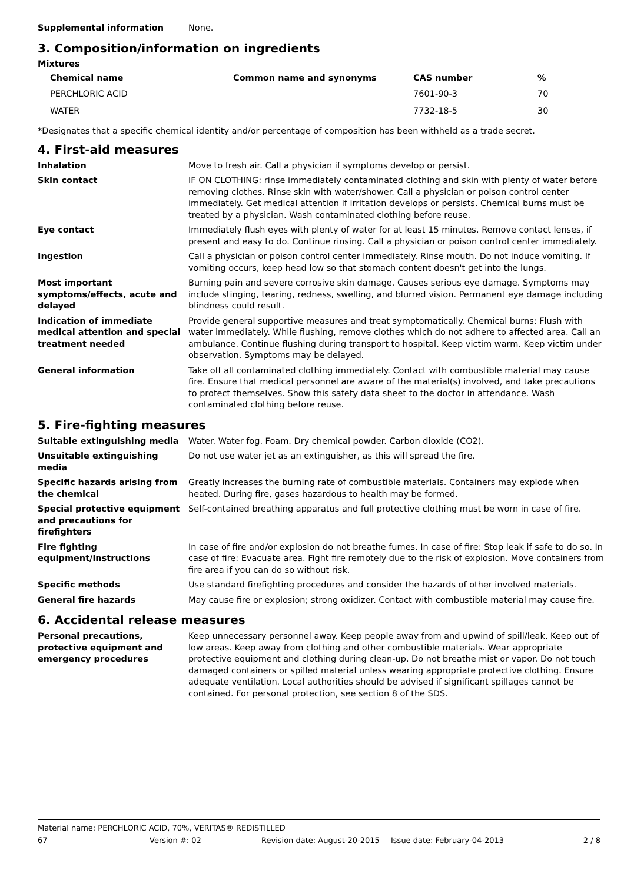Supplemental information None.
3. Composition/information on ingredients
Mixtures
| Chemical name | Common name and synonyms | CAS number | % |
| --- | --- | --- | --- |
| PERCHLORIC ACID | | 7601-90-3 | 70 |
| WATER | | 7732-18-5 | 30 |
*Designates that a specific chemical identity and/or percentage of composition has been withheld as a trade secret.
4. First-aid measures
Inhalation Move to fresh air. Call a physician if symptoms develop or persist.
Skin contact IF ON CLOTHING: rinse immediately contaminated clothing and skin with plenty of water before removing clothes. Rinse skin with water/shower. Call a physician or poison control center immediately. Get medical attention if irritation develops or persists. Chemical burns must be treated by a physician. Wash contaminated clothing before reuse.
Eye contact Immediately flush eyes with plenty of water for at least 15 minutes. Remove contact lenses, if present and easy to do. Continue rinsing. Call a physician or poison control center immediately.
Ingestion Call a physician or poison control center immediately. Rinse mouth. Do not induce vomiting. If vomiting occurs, keep head low so that stomach content doesn't get into the lungs.
Most important symptoms/effects, acute and delayed
Burning pain and severe corrosive skin damage. Causes serious eye damage. Symptoms may include stinging, tearing, redness, swelling, and blurred vision. Permanent eye damage including blindness could result.
Indication of immediate medical attention and special treatment needed
Provide general supportive measures and treat symptomatically. Chemical burns: Flush with water immediately. While flushing, remove clothes which do not adhere to affected area. Call an ambulance. Continue flushing during transport to hospital. Keep victim warm. Keep victim under observation. Symptoms may be delayed.
General information Take off all contaminated clothing immediately. Contact with combustible material may cause fire. Ensure that medical personnel are aware of the material(s) involved, and take precautions to protect themselves. Show this safety data sheet to the doctor in attendance. Wash contaminated clothing before reuse.
5. Fire-fighting measures
Suitable extinguishing media Water. Water fog. Foam. Dry chemical powder. Carbon dioxide (CO2).
Unsuitable extinguishing media
Do not use water jet as an extinguisher, as this will spread the fire.
Specific hazards arising from the chemical
Greatly increases the burning rate of combustible materials. Containers may explode when heated. During fire, gases hazardous to health may be formed.
Special protective equipment and precautions for firefighters
Self-contained breathing apparatus and full protective clothing must be worn in case of fire.
Fire fighting equipment/instructions
In case of fire and/or explosion do not breathe fumes. In case of fire: Stop leak if safe to do so. In case of fire: Evacuate area. Fight fire remotely due to the risk of explosion. Move containers from fire area if you can do so without risk.
Specific methods Use standard firefighting procedures and consider the hazards of other involved materials.
General fire hazards May cause fire or explosion; strong oxidizer. Contact with combustible material may cause fire.
6. Accidental release measures
Personal precautions, protective equipment and emergency procedures
Keep unnecessary personnel away. Keep people away from and upwind of spill/leak. Keep out of low areas. Keep away from clothing and other combustible materials. Wear appropriate protective equipment and clothing during clean-up. Do not breathe mist or vapor. Do not touch damaged containers or spilled material unless wearing appropriate protective clothing. Ensure adequate ventilation. Local authorities should be advised if significant spillages cannot be contained. For personal protection, see section 8 of the SDS.
Material name: PERCHLORIC ACID, 70%, VERITAS® REDISTILLED
67 Version #: 02 Revision date: August-20-2015 Issue date: February-04-2013 2 / 8